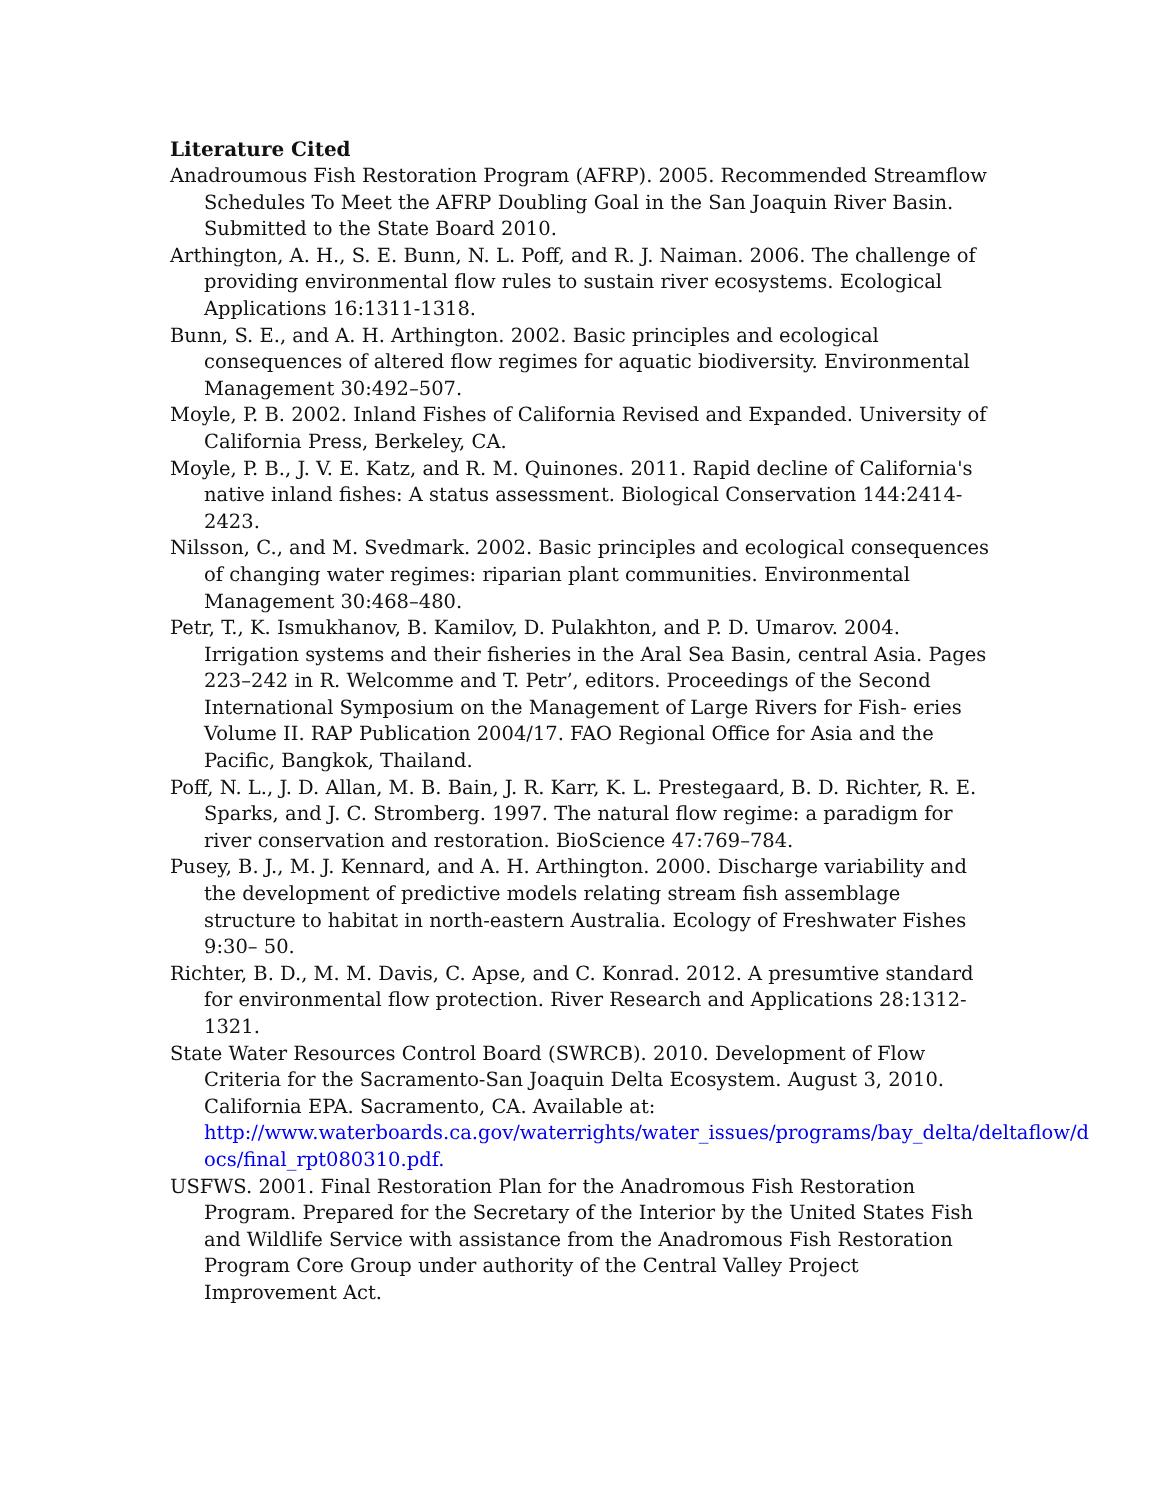Literature Cited
Anadroumous Fish Restoration Program (AFRP). 2005. Recommended Streamflow Schedules To Meet the AFRP Doubling Goal in the San Joaquin River Basin. Submitted to the State Board 2010.
Arthington, A. H., S. E. Bunn, N. L. Poff, and R. J. Naiman. 2006. The challenge of providing environmental flow rules to sustain river ecosystems. Ecological Applications 16:1311-1318.
Bunn, S. E., and A. H. Arthington. 2002. Basic principles and ecological consequences of altered flow regimes for aquatic biodiversity. Environmental Management 30:492–507.
Moyle, P. B. 2002. Inland Fishes of California Revised and Expanded. University of California Press, Berkeley, CA.
Moyle, P. B., J. V. E. Katz, and R. M. Quinones. 2011. Rapid decline of California's native inland fishes: A status assessment. Biological Conservation 144:2414-2423.
Nilsson, C., and M. Svedmark. 2002. Basic principles and ecological consequences of changing water regimes: riparian plant communities. Environmental Management 30:468–480.
Petr, T., K. Ismukhanov, B. Kamilov, D. Pulakhton, and P. D. Umarov. 2004. Irrigation systems and their fisheries in the Aral Sea Basin, central Asia. Pages 223–242 in R. Welcomme and T. Petr’, editors. Proceedings of the Second International Symposium on the Management of Large Rivers for Fish- eries Volume II. RAP Publication 2004/17. FAO Regional Office for Asia and the Pacific, Bangkok, Thailand.
Poff, N. L., J. D. Allan, M. B. Bain, J. R. Karr, K. L. Prestegaard, B. D. Richter, R. E. Sparks, and J. C. Stromberg. 1997. The natural flow regime: a paradigm for river conservation and restoration. BioScience 47:769–784.
Pusey, B. J., M. J. Kennard, and A. H. Arthington. 2000. Discharge variability and the development of predictive models relating stream fish assemblage structure to habitat in north-eastern Australia. Ecology of Freshwater Fishes 9:30– 50.
Richter, B. D., M. M. Davis, C. Apse, and C. Konrad. 2012. A presumtive standard for environmental flow protection. River Research and Applications 28:1312-1321.
State Water Resources Control Board (SWRCB). 2010. Development of Flow Criteria for the Sacramento-San Joaquin Delta Ecosystem. August 3, 2010. California EPA. Sacramento, CA. Available at: http://www.waterboards.ca.gov/waterrights/water_issues/programs/bay_delta/deltaflow/d ocs/final_rpt080310.pdf.
USFWS. 2001. Final Restoration Plan for the Anadromous Fish Restoration Program. Prepared for the Secretary of the Interior by the United States Fish and Wildlife Service with assistance from the Anadromous Fish Restoration Program Core Group under authority of the Central Valley Project Improvement Act.